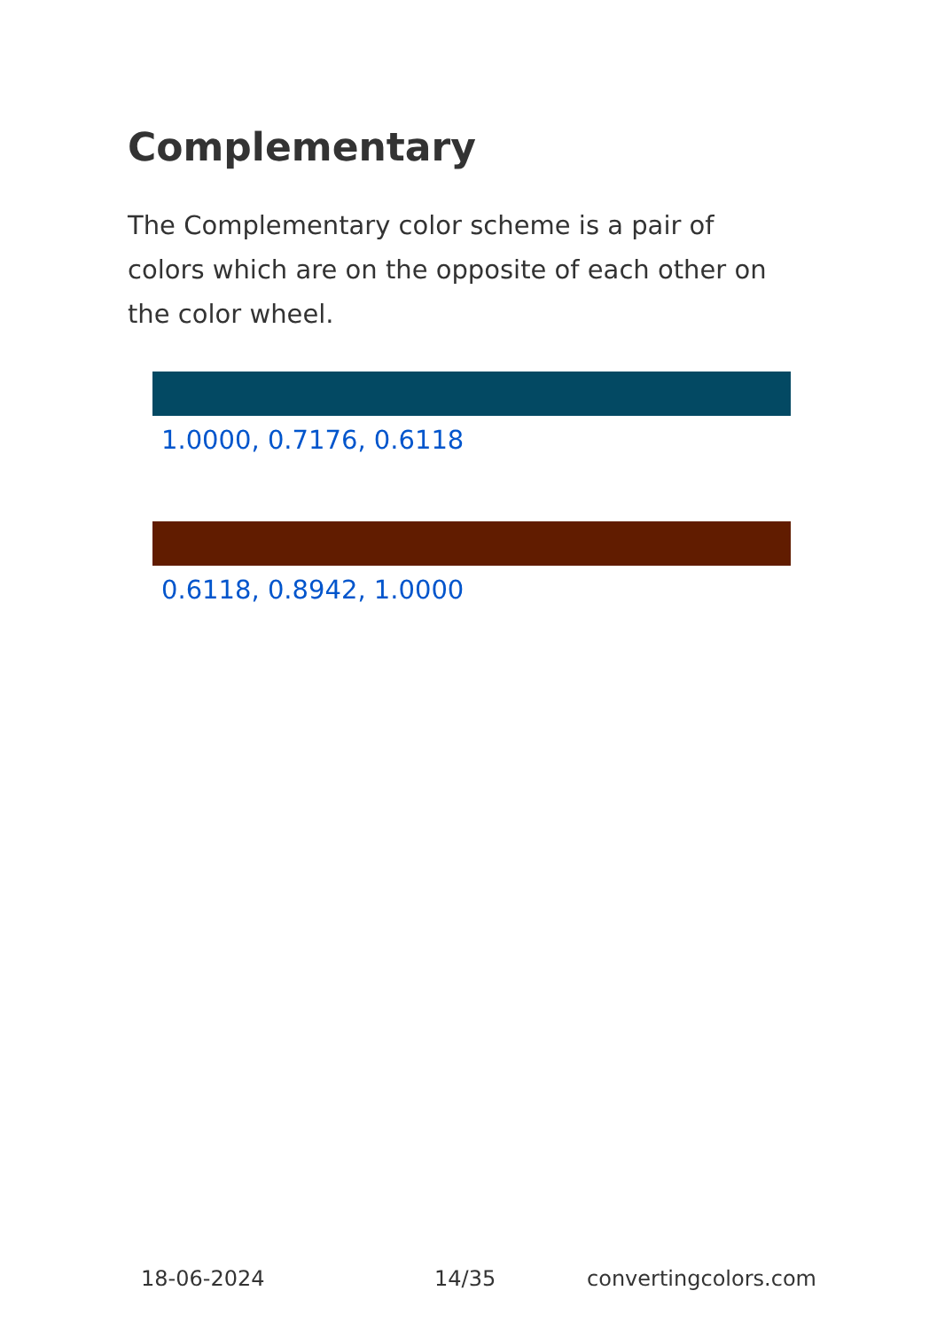Complementary
The Complementary color scheme is a pair of colors which are on the opposite of each other on the color wheel.
1.0000, 0.7176, 0.6118
0.6118, 0.8942, 1.0000
18-06-2024 14/35 convertingcolors.com